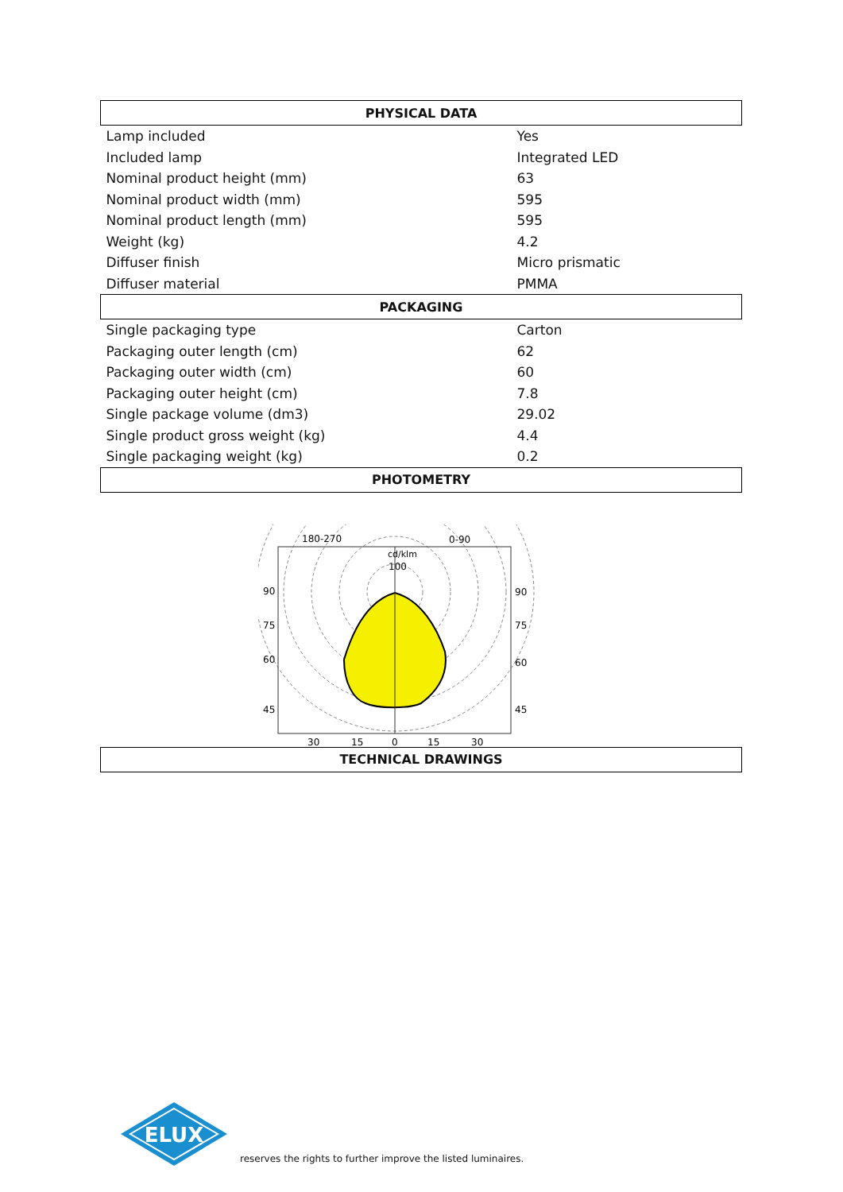| PHYSICAL DATA | |
| --- | --- |
| Lamp included | Yes |
| Included lamp | Integrated LED |
| Nominal product height (mm) | 63 |
| Nominal product width (mm) | 595 |
| Nominal product length (mm) | 595 |
| Weight (kg) | 4.2 |
| Diffuser finish | Micro prismatic |
| Diffuser material | PMMA |
| PACKAGING | |
| Single packaging type | Carton |
| Packaging outer length (cm) | 62 |
| Packaging outer width (cm) | 60 |
| Packaging outer height (cm) | 7.8 |
| Single package volume (dm3) | 29.02 |
| Single product gross weight (kg) | 4.4 |
| Single packaging weight (kg) | 0.2 |
| PHOTOMETRY | |
| TECHNICAL DRAWINGS | |
180-270
0-90
cd/klm
100
90
75
60
45
90
75
60
45
30
15
0
15
30
ELUX
reserves the rights to further improve the listed luminaires.